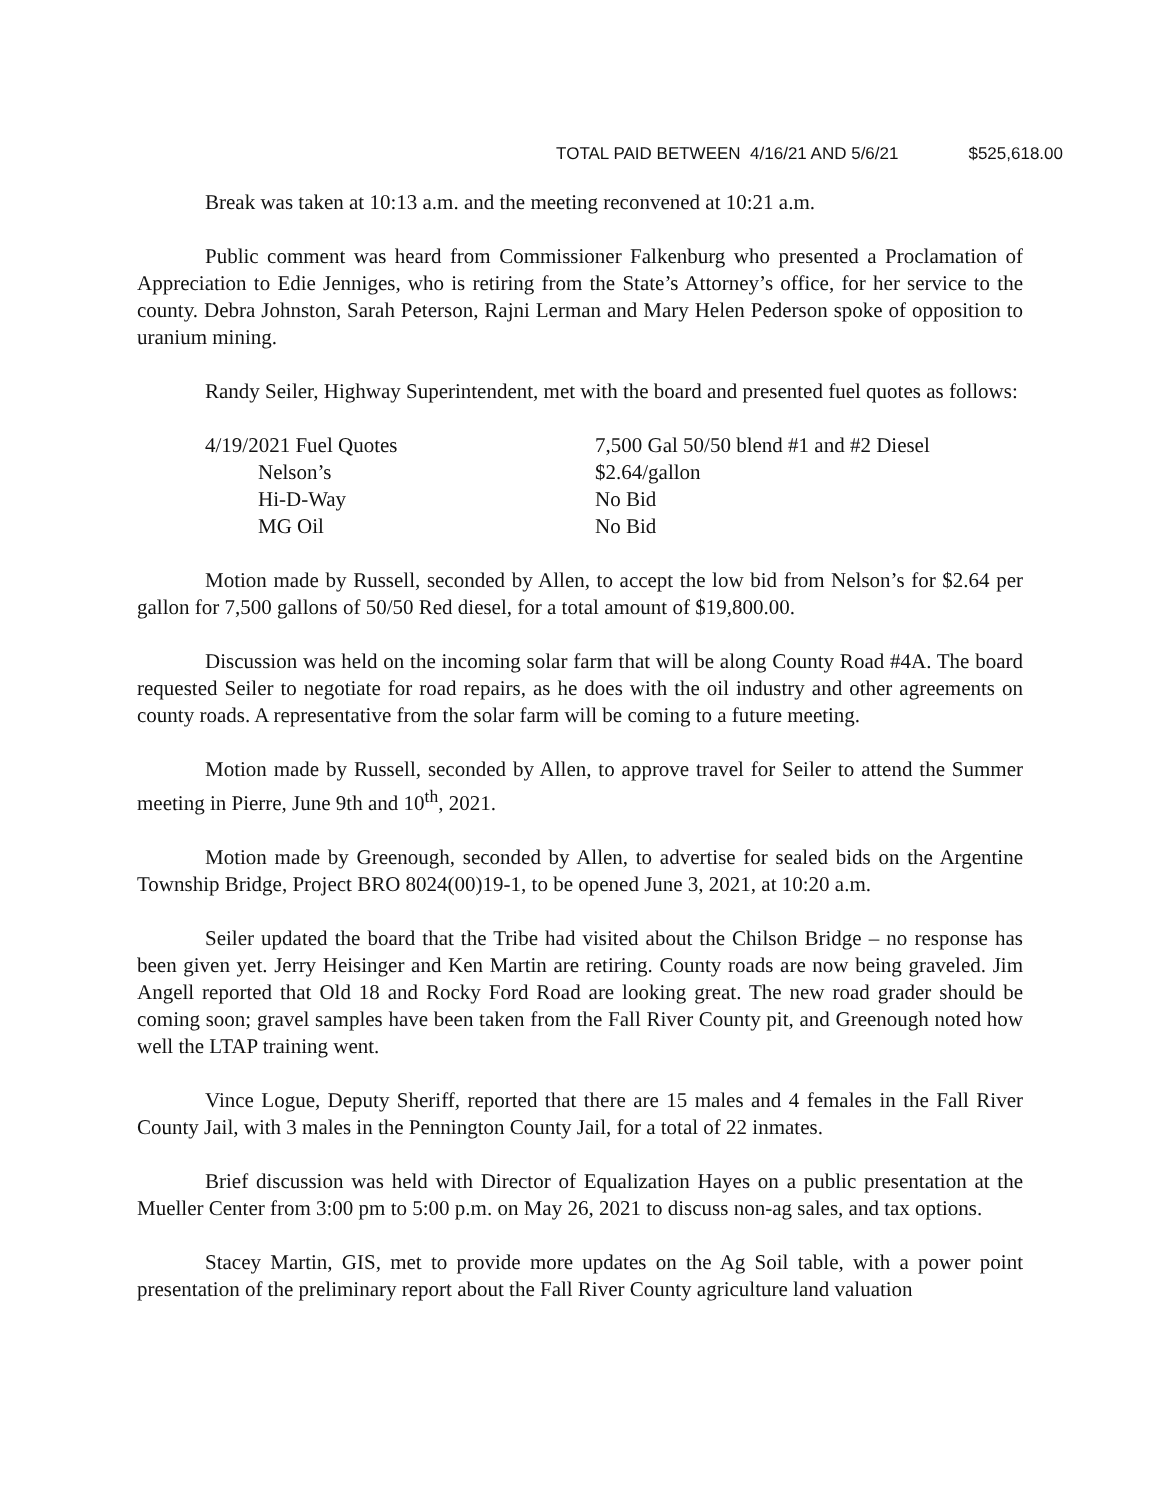TOTAL PAID BETWEEN 4/16/21 AND 5/6/21 $525,618.00
Break was taken at 10:13 a.m. and the meeting reconvened at 10:21 a.m.
Public comment was heard from Commissioner Falkenburg who presented a Proclamation of Appreciation to Edie Jenniges, who is retiring from the State’s Attorney’s office, for her service to the county. Debra Johnston, Sarah Peterson, Rajni Lerman and Mary Helen Pederson spoke of opposition to uranium mining.
Randy Seiler, Highway Superintendent, met with the board and presented fuel quotes as follows:
| 4/19/2021 Fuel Quotes | 7,500 Gal 50/50 blend #1 and #2 Diesel |
| Nelson’s | $2.64/gallon |
| Hi-D-Way | No Bid |
| MG Oil | No Bid |
Motion made by Russell, seconded by Allen, to accept the low bid from Nelson’s for $2.64 per gallon for 7,500 gallons of 50/50 Red diesel, for a total amount of $19,800.00.
Discussion was held on the incoming solar farm that will be along County Road #4A. The board requested Seiler to negotiate for road repairs, as he does with the oil industry and other agreements on county roads. A representative from the solar farm will be coming to a future meeting.
Motion made by Russell, seconded by Allen, to approve travel for Seiler to attend the Summer meeting in Pierre, June 9th and 10<sup>th</sup>, 2021.
Motion made by Greenough, seconded by Allen, to advertise for sealed bids on the Argentine Township Bridge, Project BRO 8024(00)19-1, to be opened June 3, 2021, at 10:20 a.m.
Seiler updated the board that the Tribe had visited about the Chilson Bridge – no response has been given yet. Jerry Heisinger and Ken Martin are retiring. County roads are now being graveled. Jim Angell reported that Old 18 and Rocky Ford Road are looking great. The new road grader should be coming soon; gravel samples have been taken from the Fall River County pit, and Greenough noted how well the LTAP training went.
Vince Logue, Deputy Sheriff, reported that there are 15 males and 4 females in the Fall River County Jail, with 3 males in the Pennington County Jail, for a total of 22 inmates.
Brief discussion was held with Director of Equalization Hayes on a public presentation at the Mueller Center from 3:00 pm to 5:00 p.m. on May 26, 2021 to discuss non-ag sales, and tax options.
Stacey Martin, GIS, met to provide more updates on the Ag Soil table, with a power point presentation of the preliminary report about the Fall River County agriculture land valuation